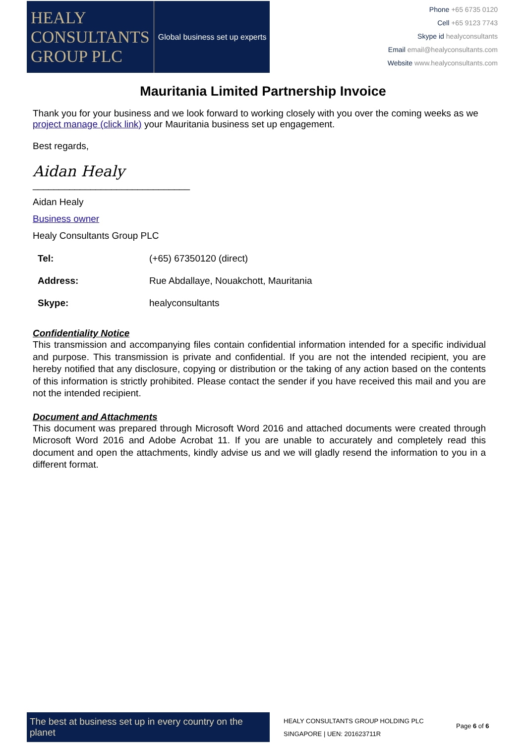HEALY
CONSULTANTS
GROUP PLC
Global business set up experts
Phone +65 6735 0120
Cell +65 9123 7743
Skype id healyconsultants
Email email@healyconsultants.com
Website www.healyconsultants.com
Mauritania Limited Partnership Invoice
Thank you for your business and we look forward to working closely with you over the coming weeks as we project manage (click link) your Mauritania business set up engagement.
Best regards,
Aidan Healy
______________________________
Aidan Healy
Business owner
Healy Consultants Group PLC
| Tel: | (+65) 67350120 (direct) |
| Address: | Rue Abdallaye, Nouakchott, Mauritania |
| Skype: | healyconsultants |
Confidentiality Notice
This transmission and accompanying files contain confidential information intended for a specific individual and purpose. This transmission is private and confidential. If you are not the intended recipient, you are hereby notified that any disclosure, copying or distribution or the taking of any action based on the contents of this information is strictly prohibited. Please contact the sender if you have received this mail and you are not the intended recipient.
Document and Attachments
This document was prepared through Microsoft Word 2016 and attached documents were created through Microsoft Word 2016 and Adobe Acrobat 11. If you are unable to accurately and completely read this document and open the attachments, kindly advise us and we will gladly resend the information to you in a different format.
The best at business set up in every country on the planet
HEALY CONSULTANTS GROUP HOLDING PLC
SINGAPORE | UEN: 201623711R
Page 6 of 6